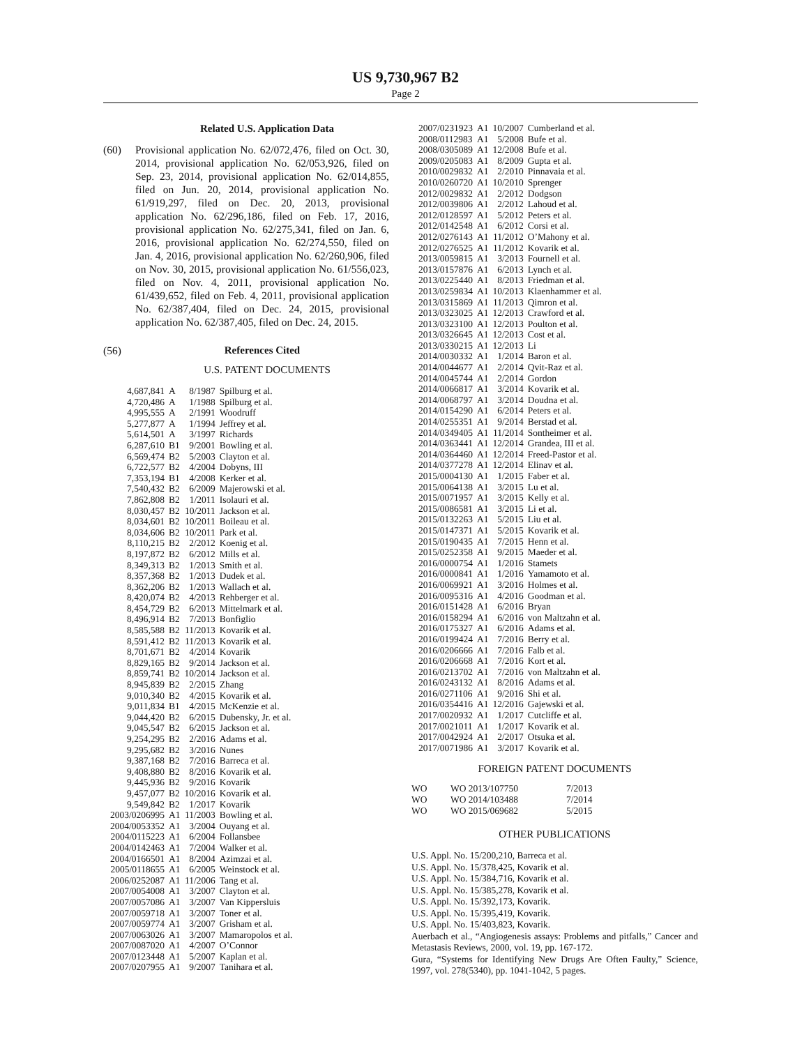US 9,730,967 B2
Page 2
Related U.S. Application Data
(60) Provisional application No. 62/072,476, filed on Oct. 30, 2014, provisional application No. 62/053,926, filed on Sep. 23, 2014, provisional application No. 62/014,855, filed on Jun. 20, 2014, provisional application No. 61/919,297, filed on Dec. 20, 2013, provisional application No. 62/296,186, filed on Feb. 17, 2016, provisional application No. 62/275,341, filed on Jan. 6, 2016, provisional application No. 62/274,550, filed on Jan. 4, 2016, provisional application No. 62/260,906, filed on Nov. 30, 2015, provisional application No. 61/556,023, filed on Nov. 4, 2011, provisional application No. 61/439,652, filed on Feb. 4, 2011, provisional application No. 62/387,404, filed on Dec. 24, 2015, provisional application No. 62/387,405, filed on Dec. 24, 2015.
(56) References Cited
U.S. PATENT DOCUMENTS
| 4,687,841 | A | 8/1987 | Spilburg et al. |
| 4,720,486 | A | 1/1988 | Spilburg et al. |
| 4,995,555 | A | 2/1991 | Woodruff |
| 5,277,877 | A | 1/1994 | Jeffrey et al. |
| 5,614,501 | A | 3/1997 | Richards |
| 6,287,610 | B1 | 9/2001 | Bowling et al. |
| 6,569,474 | B2 | 5/2003 | Clayton et al. |
| 6,722,577 | B2 | 4/2004 | Dobyns, III |
| 7,353,194 | B1 | 4/2008 | Kerker et al. |
| 7,540,432 | B2 | 6/2009 | Majerowski et al. |
| 7,862,808 | B2 | 1/2011 | Isolauri et al. |
| 8,030,457 | B2 | 10/2011 | Jackson et al. |
| 8,034,601 | B2 | 10/2011 | Boileau et al. |
| 8,034,606 | B2 | 10/2011 | Park et al. |
| 8,110,215 | B2 | 2/2012 | Koenig et al. |
| 8,197,872 | B2 | 6/2012 | Mills et al. |
| 8,349,313 | B2 | 1/2013 | Smith et al. |
| 8,357,368 | B2 | 1/2013 | Dudek et al. |
| 8,362,206 | B2 | 1/2013 | Wallach et al. |
| 8,420,074 | B2 | 4/2013 | Rehberger et al. |
| 8,454,729 | B2 | 6/2013 | Mittelmark et al. |
| 8,496,914 | B2 | 7/2013 | Bonfiglio |
| 8,585,588 | B2 | 11/2013 | Kovarik et al. |
| 8,591,412 | B2 | 11/2013 | Kovarik et al. |
| 8,701,671 | B2 | 4/2014 | Kovarik |
| 8,829,165 | B2 | 9/2014 | Jackson et al. |
| 8,859,741 | B2 | 10/2014 | Jackson et al. |
| 8,945,839 | B2 | 2/2015 | Zhang |
| 9,010,340 | B2 | 4/2015 | Kovarik et al. |
| 9,011,834 | B1 | 4/2015 | McKenzie et al. |
| 9,044,420 | B2 | 6/2015 | Dubensky, Jr. et al. |
| 9,045,547 | B2 | 6/2015 | Jackson et al. |
| 9,254,295 | B2 | 2/2016 | Adams et al. |
| 9,295,682 | B2 | 3/2016 | Nunes |
| 9,387,168 | B2 | 7/2016 | Barreca et al. |
| 9,408,880 | B2 | 8/2016 | Kovarik et al. |
| 9,445,936 | B2 | 9/2016 | Kovarik |
| 9,457,077 | B2 | 10/2016 | Kovarik et al. |
| 9,549,842 | B2 | 1/2017 | Kovarik |
| 2003/0206995 | A1 | 11/2003 | Bowling et al. |
| 2004/0053352 | A1 | 3/2004 | Ouyang et al. |
| 2004/0115223 | A1 | 6/2004 | Follansbee |
| 2004/0142463 | A1 | 7/2004 | Walker et al. |
| 2004/0166501 | A1 | 8/2004 | Azimzai et al. |
| 2005/0118655 | A1 | 6/2005 | Weinstock et al. |
| 2006/0252087 | A1 | 11/2006 | Tang et al. |
| 2007/0054008 | A1 | 3/2007 | Clayton et al. |
| 2007/0057086 | A1 | 3/2007 | Van Kippersluis |
| 2007/0059718 | A1 | 3/2007 | Toner et al. |
| 2007/0059774 | A1 | 3/2007 | Grisham et al. |
| 2007/0063026 | A1 | 3/2007 | Mamaropolos et al. |
| 2007/0087020 | A1 | 4/2007 | O’Connor |
| 2007/0123448 | A1 | 5/2007 | Kaplan et al. |
| 2007/0207955 | A1 | 9/2007 | Tanihara et al. |
| 2007/0231923 | A1 | 10/2007 | Cumberland et al. |
| 2008/0112983 | A1 | 5/2008 | Bufe et al. |
| 2008/0305089 | A1 | 12/2008 | Bufe et al. |
| 2009/0205083 | A1 | 8/2009 | Gupta et al. |
| 2010/0029832 | A1 | 2/2010 | Pinnavaia et al. |
| 2010/0260720 | A1 | 10/2010 | Sprenger |
| 2012/0029832 | A1 | 2/2012 | Dodgson |
| 2012/0039806 | A1 | 2/2012 | Lahoud et al. |
| 2012/0128597 | A1 | 5/2012 | Peters et al. |
| 2012/0142548 | A1 | 6/2012 | Corsi et al. |
| 2012/0276143 | A1 | 11/2012 | O’Mahony et al. |
| 2012/0276525 | A1 | 11/2012 | Kovarik et al. |
| 2013/0059815 | A1 | 3/2013 | Fournell et al. |
| 2013/0157876 | A1 | 6/2013 | Lynch et al. |
| 2013/0225440 | A1 | 8/2013 | Friedman et al. |
| 2013/0259834 | A1 | 10/2013 | Klaenhammer et al. |
| 2013/0315869 | A1 | 11/2013 | Qimron et al. |
| 2013/0323025 | A1 | 12/2013 | Crawford et al. |
| 2013/0323100 | A1 | 12/2013 | Poulton et al. |
| 2013/0326645 | A1 | 12/2013 | Cost et al. |
| 2013/0330215 | A1 | 12/2013 | Li |
| 2014/0030332 | A1 | 1/2014 | Baron et al. |
| 2014/0044677 | A1 | 2/2014 | Qvit-Raz et al. |
| 2014/0045744 | A1 | 2/2014 | Gordon |
| 2014/0066817 | A1 | 3/2014 | Kovarik et al. |
| 2014/0068797 | A1 | 3/2014 | Doudna et al. |
| 2014/0154290 | A1 | 6/2014 | Peters et al. |
| 2014/0255351 | A1 | 9/2014 | Berstad et al. |
| 2014/0349405 | A1 | 11/2014 | Sontheimer et al. |
| 2014/0363441 | A1 | 12/2014 | Grandea, III et al. |
| 2014/0364460 | A1 | 12/2014 | Freed-Pastor et al. |
| 2014/0377278 | A1 | 12/2014 | Elinav et al. |
| 2015/0004130 | A1 | 1/2015 | Faber et al. |
| 2015/0064138 | A1 | 3/2015 | Lu et al. |
| 2015/0071957 | A1 | 3/2015 | Kelly et al. |
| 2015/0086581 | A1 | 3/2015 | Li et al. |
| 2015/0132263 | A1 | 5/2015 | Liu et al. |
| 2015/0147371 | A1 | 5/2015 | Kovarik et al. |
| 2015/0190435 | A1 | 7/2015 | Henn et al. |
| 2015/0252358 | A1 | 9/2015 | Maeder et al. |
| 2016/0000754 | A1 | 1/2016 | Stamets |
| 2016/0000841 | A1 | 1/2016 | Yamamoto et al. |
| 2016/0069921 | A1 | 3/2016 | Holmes et al. |
| 2016/0095316 | A1 | 4/2016 | Goodman et al. |
| 2016/0151428 | A1 | 6/2016 | Bryan |
| 2016/0158294 | A1 | 6/2016 | von Maltzahn et al. |
| 2016/0175327 | A1 | 6/2016 | Adams et al. |
| 2016/0199424 | A1 | 7/2016 | Berry et al. |
| 2016/0206666 | A1 | 7/2016 | Falb et al. |
| 2016/0206668 | A1 | 7/2016 | Kort et al. |
| 2016/0213702 | A1 | 7/2016 | von Maltzahn et al. |
| 2016/0243132 | A1 | 8/2016 | Adams et al. |
| 2016/0271106 | A1 | 9/2016 | Shi et al. |
| 2016/0354416 | A1 | 12/2016 | Gajewski et al. |
| 2017/0020932 | A1 | 1/2017 | Cutcliffe et al. |
| 2017/0021011 | A1 | 1/2017 | Kovarik et al. |
| 2017/0042924 | A1 | 2/2017 | Otsuka et al. |
| 2017/0071986 | A1 | 3/2017 | Kovarik et al. |
FOREIGN PATENT DOCUMENTS
| WO | WO 2013/107750 | 7/2013 |
| WO | WO 2014/103488 | 7/2014 |
| WO | WO 2015/069682 | 5/2015 |
OTHER PUBLICATIONS
U.S. Appl. No. 15/200,210, Barreca et al.
U.S. Appl. No. 15/378,425, Kovarik et al.
U.S. Appl. No. 15/384,716, Kovarik et al.
U.S. Appl. No. 15/385,278, Kovarik et al.
U.S. Appl. No. 15/392,173, Kovarik.
U.S. Appl. No. 15/395,419, Kovarik.
U.S. Appl. No. 15/403,823, Kovarik.
Auerbach et al., “Angiogenesis assays: Problems and pitfalls,” Cancer and Metastasis Reviews, 2000, vol. 19, pp. 167-172.
Gura, “Systems for Identifying New Drugs Are Often Faulty,” Science, 1997, vol. 278(5340), pp. 1041-1042, 5 pages.